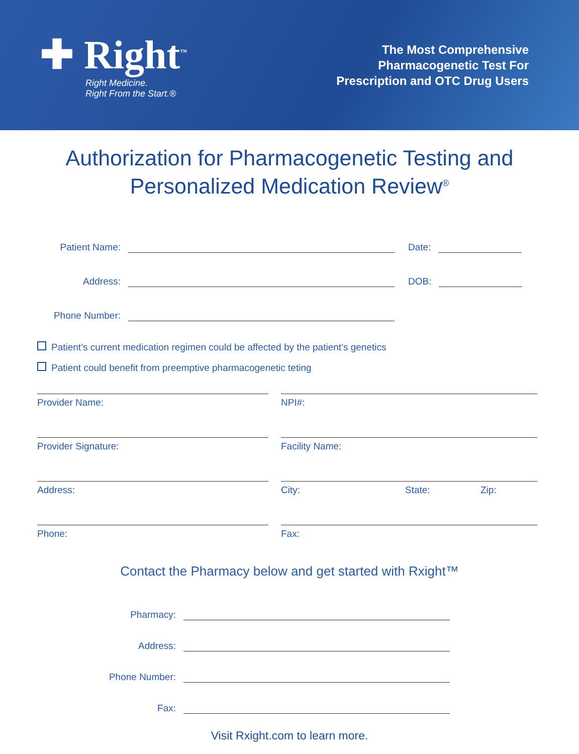✚ Right<sup>™</sup>
Right Medicine.
Right From the Start.®
The Most Comprehensive
Pharmacogenetic Test For
Prescription and OTC Drug Users
Authorization for Pharmacogenetic Testing and
Personalized Medication Review<sup>®</sup>
Patient Name:
Date:
Address:
DOB:
Phone Number:
Patient’s current medication regimen could be affected by the patient’s genetics
Patient could benefit from preemptive pharmacogenetic teting
Provider Name:
NPI#:
Provider Signature:
Facility Name:
Address:
City: State: Zip:
Phone:
Fax:
Contact the Pharmacy below and get started with Rxight™
Pharmacy:
Address:
Phone Number:
Fax:
Visit Rxight.com to learn more.